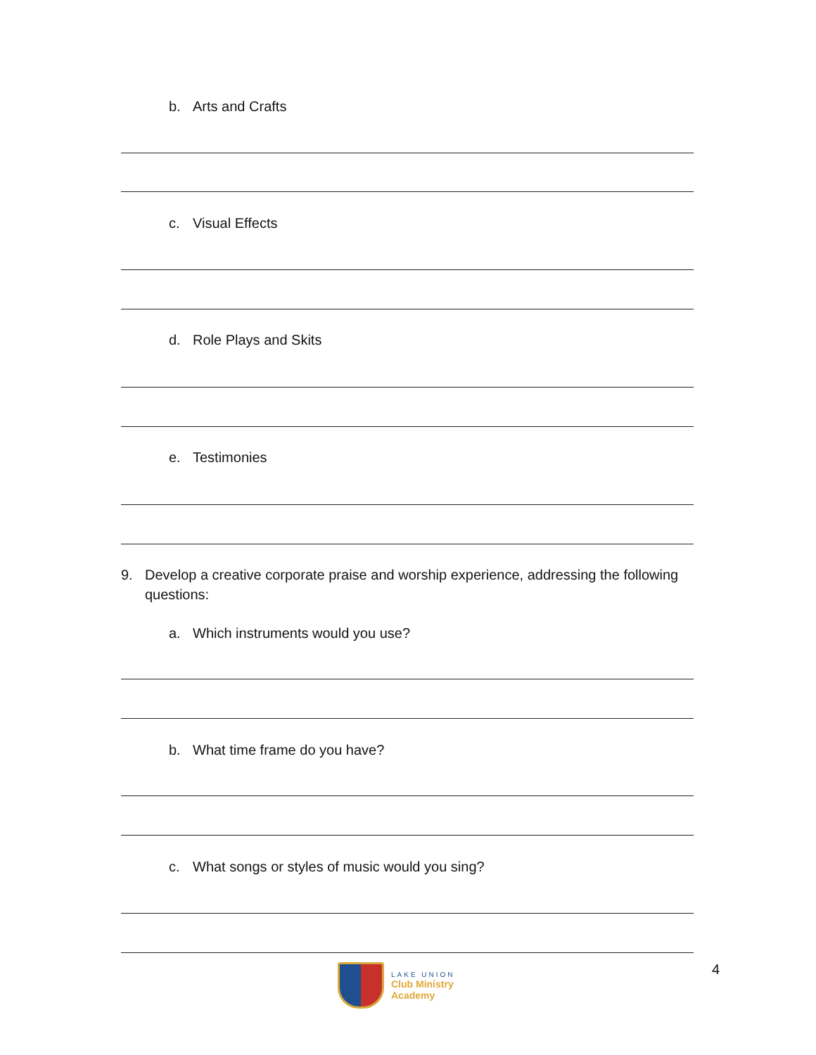b. Arts and Crafts
c. Visual Effects
d. Role Plays and Skits
e. Testimonies
9. Develop a creative corporate praise and worship experience, addressing the following questions:
a. Which instruments would you use?
b. What time frame do you have?
c. What songs or styles of music would you sing?
LAKE UNION
Club Ministry
Academy
4